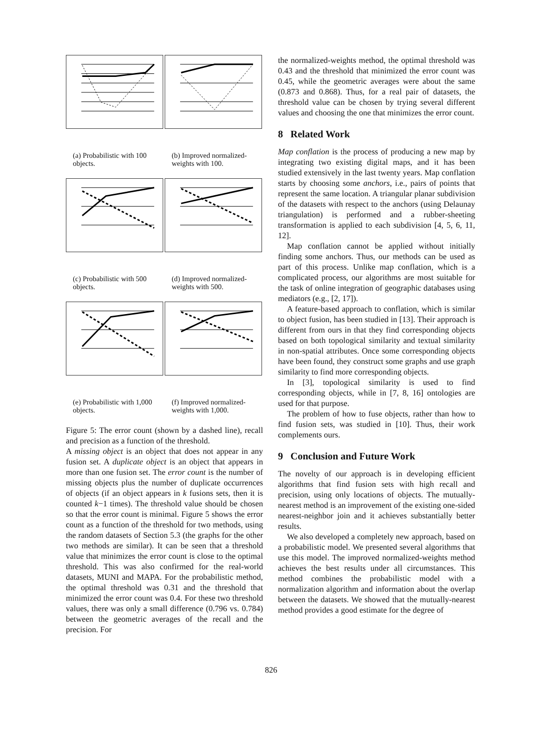(a) Probabilistic with 100 objects.
(b) Improved normalized-weights with 100.
(c) Probabilistic with 500 objects.
(d) Improved normalized-weights with 500.
(e) Probabilistic with 1,000 objects.
(f) Improved normalized-weights with 1,000.
Figure 5: The error count (shown by a dashed line), recall and precision as a function of the threshold.
A missing object is an object that does not appear in any fusion set. A duplicate object is an object that appears in more than one fusion set. The error count is the number of missing objects plus the number of duplicate occurrences of objects (if an object appears in k fusions sets, then it is counted k−1 times). The threshold value should be chosen so that the error count is minimal. Figure 5 shows the error count as a function of the threshold for two methods, using the random datasets of Section 5.3 (the graphs for the other two methods are similar). It can be seen that a threshold value that minimizes the error count is close to the optimal threshold. This was also confirmed for the real-world datasets, MUNI and MAPA. For the probabilistic method, the optimal threshold was 0.31 and the threshold that minimized the error count was 0.4. For these two threshold values, there was only a small difference (0.796 vs. 0.784) between the geometric averages of the recall and the precision. For
the normalized-weights method, the optimal threshold was 0.43 and the threshold that minimized the error count was 0.45, while the geometric averages were about the same (0.873 and 0.868). Thus, for a real pair of datasets, the threshold value can be chosen by trying several different values and choosing the one that minimizes the error count.
8 Related Work
Map conflation is the process of producing a new map by integrating two existing digital maps, and it has been studied extensively in the last twenty years. Map conflation starts by choosing some anchors, i.e., pairs of points that represent the same location. A triangular planar subdivision of the datasets with respect to the anchors (using Delaunay triangulation) is performed and a rubber-sheeting transformation is applied to each subdivision [4, 5, 6, 11, 12].
Map conflation cannot be applied without initially finding some anchors. Thus, our methods can be used as part of this process. Unlike map conflation, which is a complicated process, our algorithms are most suitable for the task of online integration of geographic databases using mediators (e.g., [2, 17]).
A feature-based approach to conflation, which is similar to object fusion, has been studied in [13]. Their approach is different from ours in that they find corresponding objects based on both topological similarity and textual similarity in non-spatial attributes. Once some corresponding objects have been found, they construct some graphs and use graph similarity to find more corresponding objects.
In [3], topological similarity is used to find corresponding objects, while in [7, 8, 16] ontologies are used for that purpose.
The problem of how to fuse objects, rather than how to find fusion sets, was studied in [10]. Thus, their work complements ours.
9 Conclusion and Future Work
The novelty of our approach is in developing efficient algorithms that find fusion sets with high recall and precision, using only locations of objects. The mutually-nearest method is an improvement of the existing one-sided nearest-neighbor join and it achieves substantially better results.
We also developed a completely new approach, based on a probabilistic model. We presented several algorithms that use this model. The improved normalized-weights method achieves the best results under all circumstances. This method combines the probabilistic model with a normalization algorithm and information about the overlap between the datasets. We showed that the mutually-nearest method provides a good estimate for the degree of
826